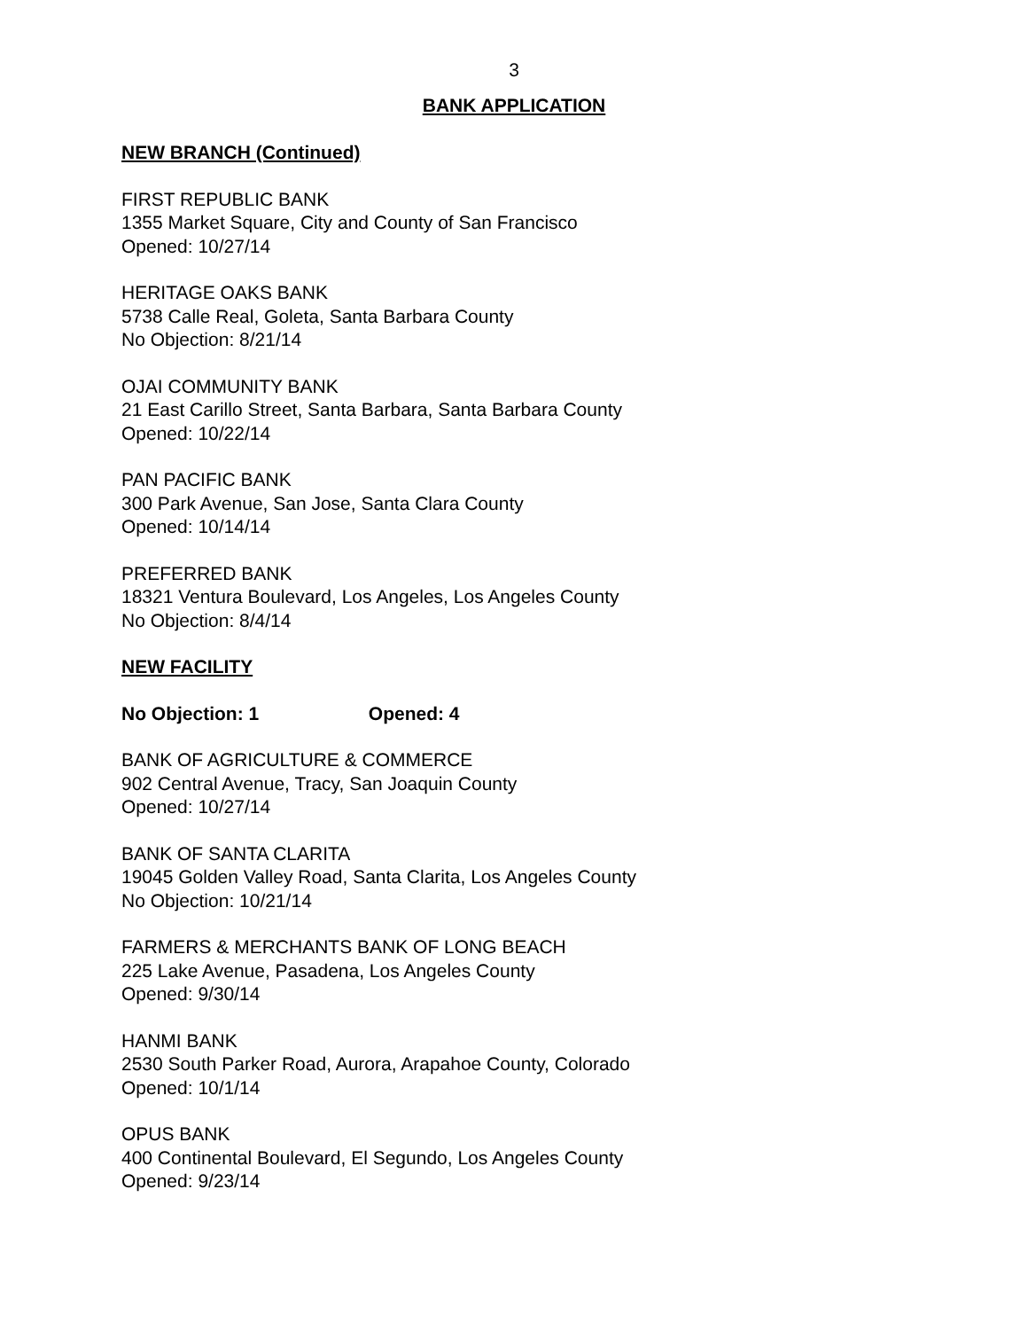3
BANK APPLICATION
NEW BRANCH (Continued)
FIRST REPUBLIC BANK
1355 Market Square, City and County of San Francisco
Opened: 10/27/14
HERITAGE OAKS BANK
5738 Calle Real, Goleta, Santa Barbara County
No Objection: 8/21/14
OJAI COMMUNITY BANK
21 East Carillo Street, Santa Barbara, Santa Barbara County
Opened: 10/22/14
PAN PACIFIC BANK
300 Park Avenue, San Jose, Santa Clara County
Opened: 10/14/14
PREFERRED BANK
18321 Ventura Boulevard, Los Angeles, Los Angeles County
No Objection: 8/4/14
NEW FACILITY
No Objection: 1 Opened: 4
BANK OF AGRICULTURE & COMMERCE
902 Central Avenue, Tracy, San Joaquin County
Opened: 10/27/14
BANK OF SANTA CLARITA
19045 Golden Valley Road, Santa Clarita, Los Angeles County
No Objection: 10/21/14
FARMERS & MERCHANTS BANK OF LONG BEACH
225 Lake Avenue, Pasadena, Los Angeles County
Opened: 9/30/14
HANMI BANK
2530 South Parker Road, Aurora, Arapahoe County, Colorado
Opened: 10/1/14
OPUS BANK
400 Continental Boulevard, El Segundo, Los Angeles County
Opened: 9/23/14